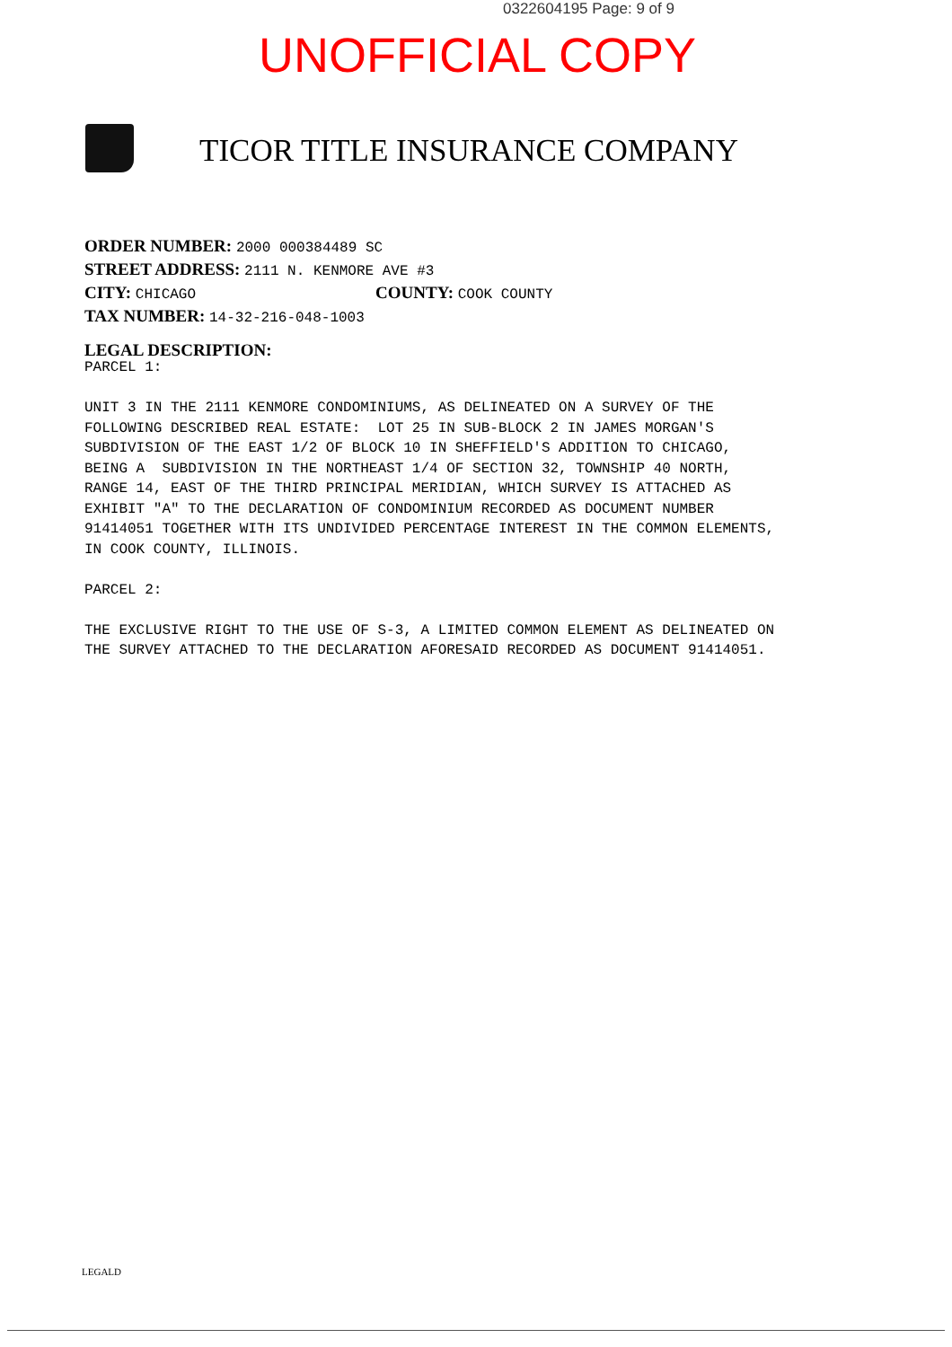0322604195 Page: 9 of 9
UNOFFICIAL COPY
TICOR TITLE INSURANCE COMPANY
ORDER NUMBER: 2000 000384489 SC
STREET ADDRESS: 2111 N. KENMORE AVE #3
CITY: CHICAGO COUNTY: COOK COUNTY
TAX NUMBER: 14-32-216-048-1003
LEGAL DESCRIPTION:
PARCEL 1: UNIT 3 IN THE 2111 KENMORE CONDOMINIUMS, AS DELINEATED ON A SURVEY OF THE FOLLOWING DESCRIBED REAL ESTATE: LOT 25 IN SUB-BLOCK 2 IN JAMES MORGAN'S SUBDIVISION OF THE EAST 1/2 OF BLOCK 10 IN SHEFFIELD'S ADDITION TO CHICAGO, BEING A SUBDIVISION IN THE NORTHEAST 1/4 OF SECTION 32, TOWNSHIP 40 NORTH, RANGE 14, EAST OF THE THIRD PRINCIPAL MERIDIAN, WHICH SURVEY IS ATTACHED AS EXHIBIT "A" TO THE DECLARATION OF CONDOMINIUM RECORDED AS DOCUMENT NUMBER 91414051 TOGETHER WITH ITS UNDIVIDED PERCENTAGE INTEREST IN THE COMMON ELEMENTS, IN COOK COUNTY, ILLINOIS. PARCEL 2: THE EXCLUSIVE RIGHT TO THE USE OF S-3, A LIMITED COMMON ELEMENT AS DELINEATED ON THE SURVEY ATTACHED TO THE DECLARATION AFORESAID RECORDED AS DOCUMENT 91414051.
LEGALD